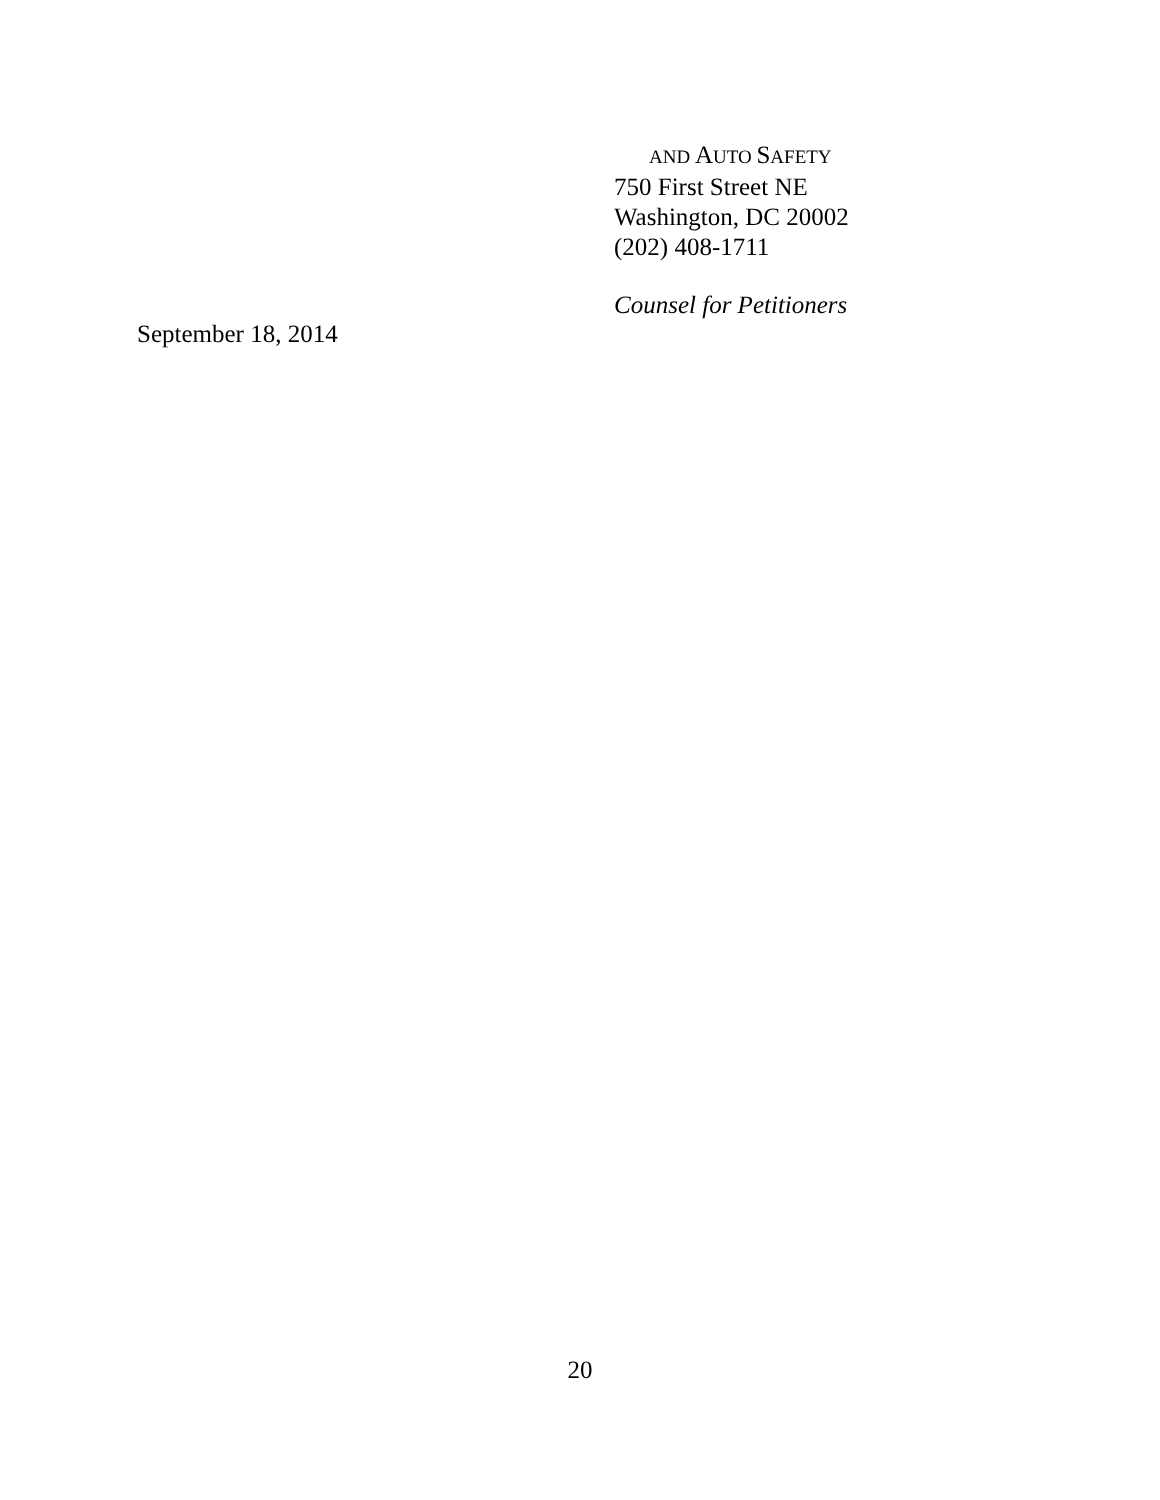AND AUTO SAFETY
750 First Street NE
Washington, DC 20002
(202) 408-1711
Counsel for Petitioners
September 18, 2014
20